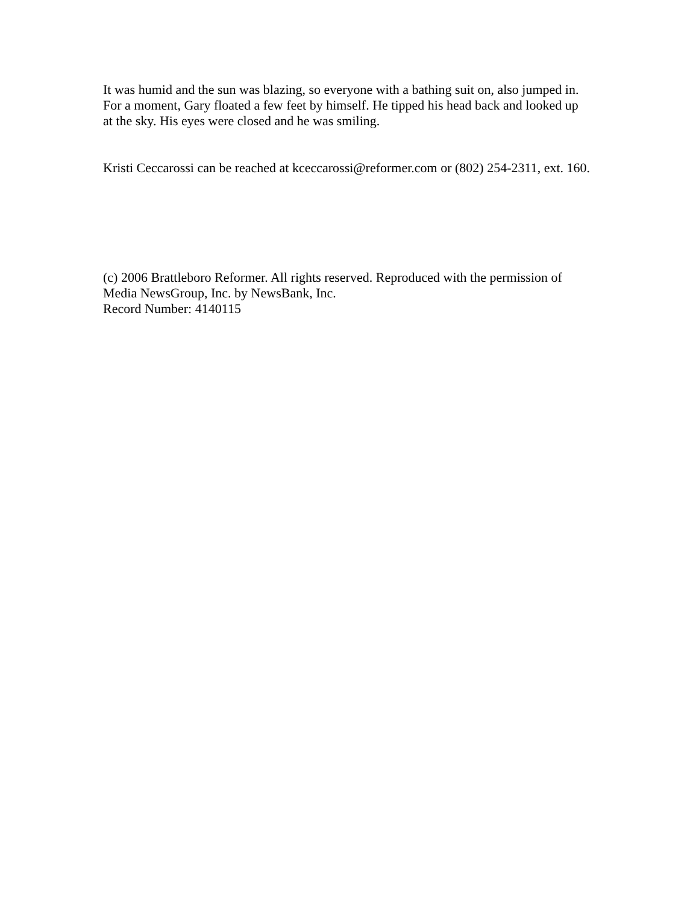It was humid and the sun was blazing, so everyone with a bathing suit on, also jumped in. For a moment, Gary floated a few feet by himself. He tipped his head back and looked up at the sky. His eyes were closed and he was smiling.
Kristi Ceccarossi can be reached at kceccarossi@reformer.com or (802) 254-2311, ext. 160.
(c) 2006 Brattleboro Reformer. All rights reserved. Reproduced with the permission of Media NewsGroup, Inc. by NewsBank, Inc.
Record Number: 4140115